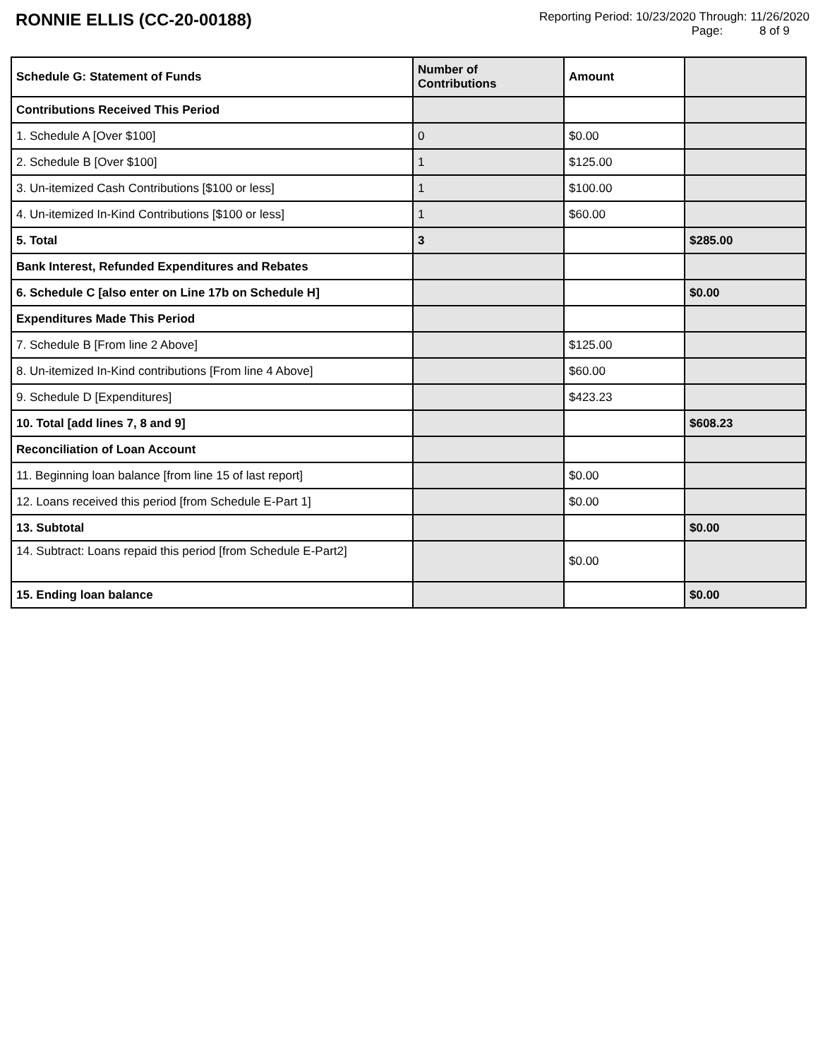RONNIE ELLIS (CC-20-00188)
Reporting Period: 10/23/2020 Through: 11/26/2020
Page: 8 of 9
| Schedule G: Statement of Funds | Number of Contributions | Amount | |
| --- | --- | --- | --- |
| Contributions Received This Period | | | |
| 1. Schedule A [Over $100] | 0 | $0.00 | |
| 2. Schedule B [Over $100] | 1 | $125.00 | |
| 3. Un-itemized Cash Contributions [$100 or less] | 1 | $100.00 | |
| 4. Un-itemized In-Kind Contributions [$100 or less] | 1 | $60.00 | |
| 5. Total | 3 | | $285.00 |
| Bank Interest, Refunded Expenditures and Rebates | | | |
| 6. Schedule C [also enter on Line 17b on Schedule H] | | | $0.00 |
| Expenditures Made This Period | | | |
| 7. Schedule B [From line 2 Above] | | $125.00 | |
| 8. Un-itemized In-Kind contributions [From line 4 Above] | | $60.00 | |
| 9. Schedule D [Expenditures] | | $423.23 | |
| 10. Total [add lines 7, 8 and 9] | | | $608.23 |
| Reconciliation of Loan Account | | | |
| 11. Beginning loan balance [from line 15 of last report] | | $0.00 | |
| 12. Loans received this period [from Schedule E-Part 1] | | $0.00 | |
| 13. Subtotal | | | $0.00 |
| 14. Subtract: Loans repaid this period [from Schedule E-Part2] | | $0.00 | |
| 15. Ending loan balance | | | $0.00 |